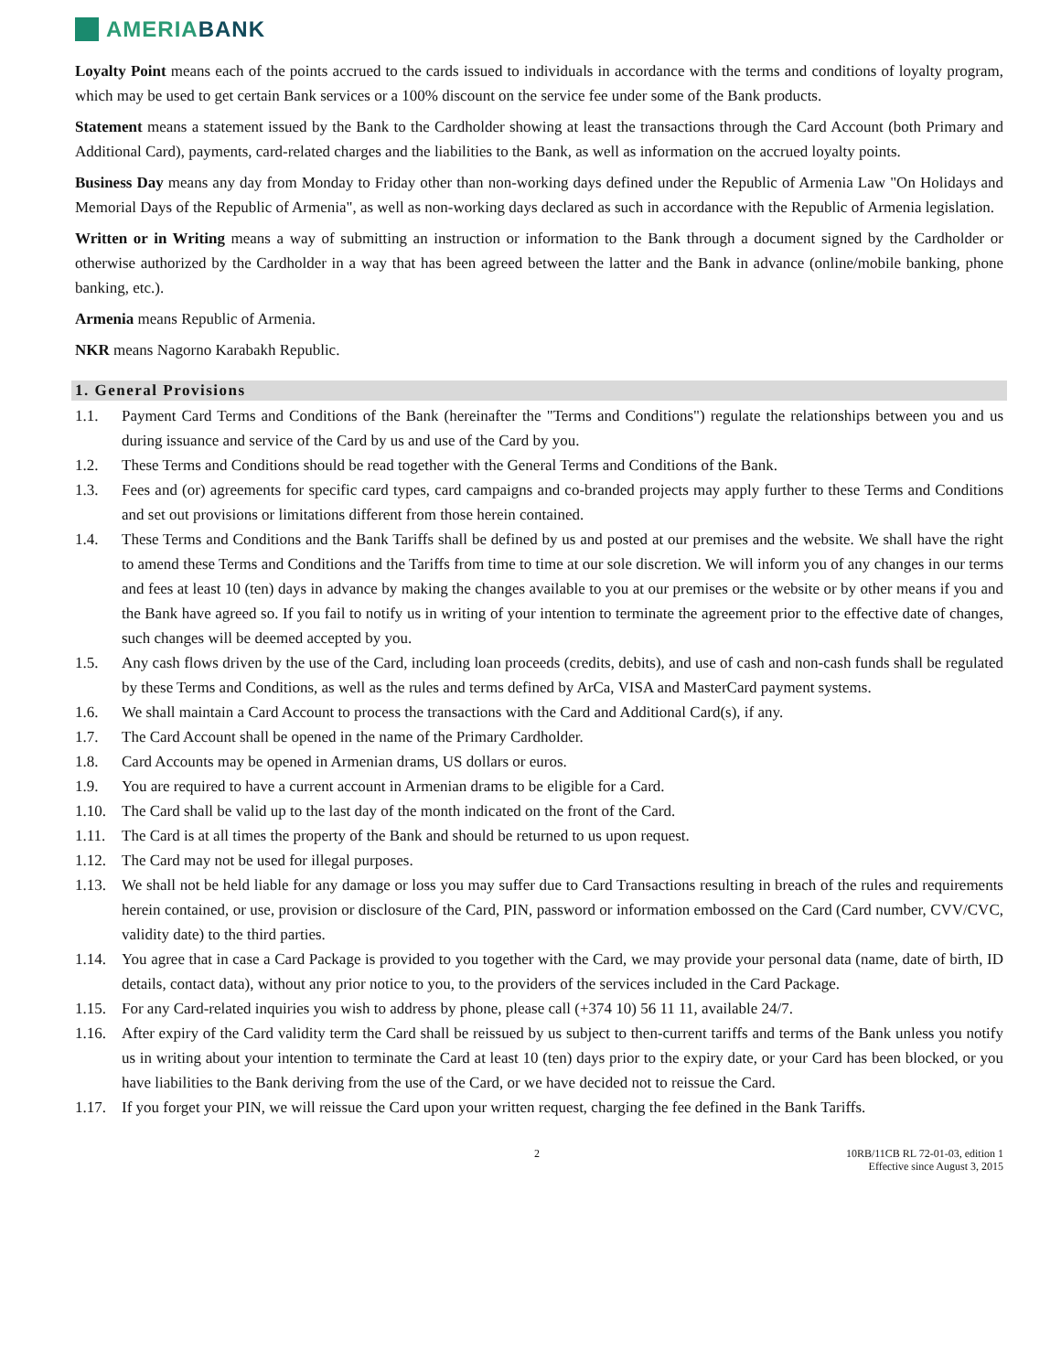AMERIA BANK
Loyalty Point means each of the points accrued to the cards issued to individuals in accordance with the terms and conditions of loyalty program, which may be used to get certain Bank services or a 100% discount on the service fee under some of the Bank products.
Statement means a statement issued by the Bank to the Cardholder showing at least the transactions through the Card Account (both Primary and Additional Card), payments, card-related charges and the liabilities to the Bank, as well as information on the accrued loyalty points.
Business Day means any day from Monday to Friday other than non-working days defined under the Republic of Armenia Law "On Holidays and Memorial Days of the Republic of Armenia", as well as non-working days declared as such in accordance with the Republic of Armenia legislation.
Written or in Writing means a way of submitting an instruction or information to the Bank through a document signed by the Cardholder or otherwise authorized by the Cardholder in a way that has been agreed between the latter and the Bank in advance (online/mobile banking, phone banking, etc.).
Armenia means Republic of Armenia.
NKR means Nagorno Karabakh Republic.
1. General Provisions
1.1. Payment Card Terms and Conditions of the Bank (hereinafter the "Terms and Conditions") regulate the relationships between you and us during issuance and service of the Card by us and use of the Card by you.
1.2. These Terms and Conditions should be read together with the General Terms and Conditions of the Bank.
1.3. Fees and (or) agreements for specific card types, card campaigns and co-branded projects may apply further to these Terms and Conditions and set out provisions or limitations different from those herein contained.
1.4. These Terms and Conditions and the Bank Tariffs shall be defined by us and posted at our premises and the website. We shall have the right to amend these Terms and Conditions and the Tariffs from time to time at our sole discretion. We will inform you of any changes in our terms and fees at least 10 (ten) days in advance by making the changes available to you at our premises or the website or by other means if you and the Bank have agreed so. If you fail to notify us in writing of your intention to terminate the agreement prior to the effective date of changes, such changes will be deemed accepted by you.
1.5. Any cash flows driven by the use of the Card, including loan proceeds (credits, debits), and use of cash and non-cash funds shall be regulated by these Terms and Conditions, as well as the rules and terms defined by ArCa, VISA and MasterCard payment systems.
1.6. We shall maintain a Card Account to process the transactions with the Card and Additional Card(s), if any.
1.7. The Card Account shall be opened in the name of the Primary Cardholder.
1.8. Card Accounts may be opened in Armenian drams, US dollars or euros.
1.9. You are required to have a current account in Armenian drams to be eligible for a Card.
1.10. The Card shall be valid up to the last day of the month indicated on the front of the Card.
1.11. The Card is at all times the property of the Bank and should be returned to us upon request.
1.12. The Card may not be used for illegal purposes.
1.13. We shall not be held liable for any damage or loss you may suffer due to Card Transactions resulting in breach of the rules and requirements herein contained, or use, provision or disclosure of the Card, PIN, password or information embossed on the Card (Card number, CVV/CVC, validity date) to the third parties.
1.14. You agree that in case a Card Package is provided to you together with the Card, we may provide your personal data (name, date of birth, ID details, contact data), without any prior notice to you, to the providers of the services included in the Card Package.
1.15. For any Card-related inquiries you wish to address by phone, please call (+374 10) 56 11 11, available 24/7.
1.16. After expiry of the Card validity term the Card shall be reissued by us subject to then-current tariffs and terms of the Bank unless you notify us in writing about your intention to terminate the Card at least 10 (ten) days prior to the expiry date, or your Card has been blocked, or you have liabilities to the Bank deriving from the use of the Card, or we have decided not to reissue the Card.
1.17. If you forget your PIN, we will reissue the Card upon your written request, charging the fee defined in the Bank Tariffs.
2 10RB/11CB RL 72-01-03, edition 1
Effective since August 3, 2015